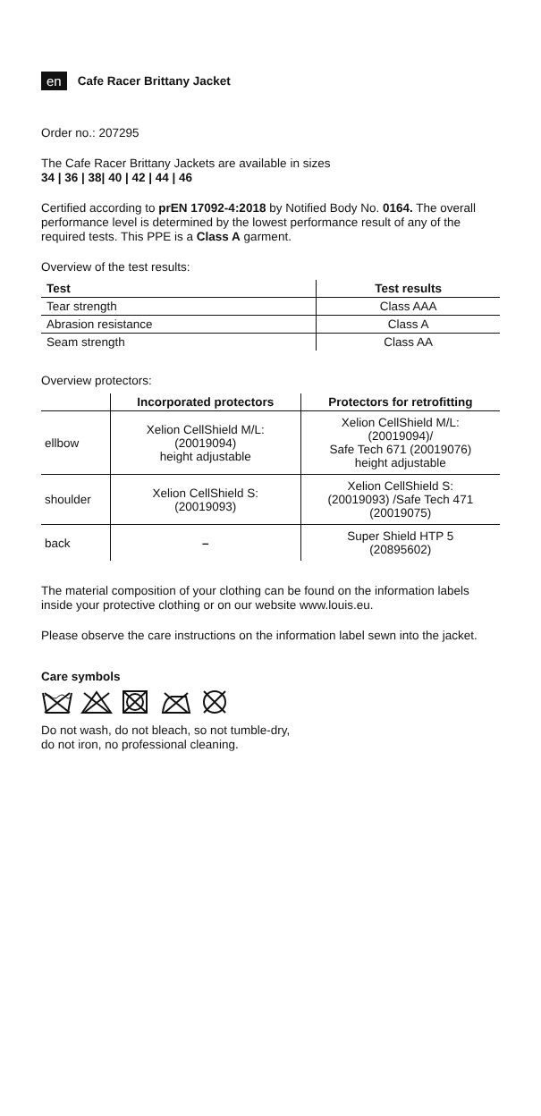en Cafe Racer Brittany Jacket
Order no.: 207295
The Cafe Racer Brittany Jackets are available in sizes
34 | 36 | 38| 40 | 42 | 44 | 46
Certified according to prEN 17092-4:2018 by Notified Body No. 0164. The overall performance level is determined by the lowest performance result of any of the required tests. This PPE is a Class A garment.
Overview of the test results:
| Test | Test results |
| --- | --- |
| Tear strength | Class AAA |
| Abrasion resistance | Class A |
| Seam strength | Class AA |
Overview protectors:
| | Incorporated protectors | Protectors for retrofitting |
| --- | --- | --- |
| ellbow | Xelion CellShield M/L: (20019094) height adjustable | Xelion CellShield M/L: (20019094)/ Safe Tech 671 (20019076) height adjustable |
| shoulder | Xelion CellShield S: (20019093) | Xelion CellShield S: (20019093) /Safe Tech 471 (20019075) |
| back | – | Super Shield HTP 5 (20895602) |
The material composition of your clothing can be found on the information labels inside your protective clothing or on our website www.louis.eu.
Please observe the care instructions on the information label sewn into the jacket.
Care symbols
Do not wash, do not bleach, so not tumble-dry,
do not iron, no professional cleaning.